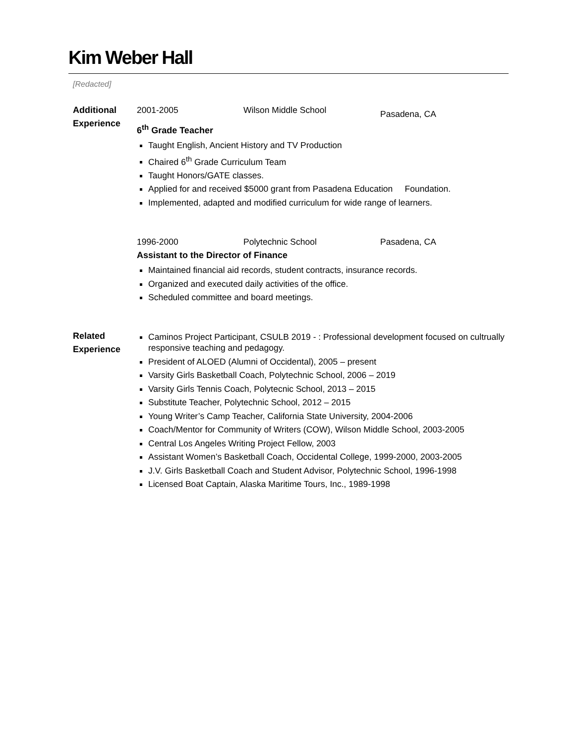Kim Weber Hall
[Redacted]
Additional
Experience
2001-2005 Wilson Middle School Pasadena, CA
6<sup>th</sup> Grade Teacher
Taught English, Ancient History and TV Production
Chaired 6<sup>th</sup> Grade Curriculum Team
Taught Honors/GATE classes.
Applied for and received $5000 grant from Pasadena Education Foundation.
Implemented, adapted and modified curriculum for wide range of learners.
1996-2000 Polytechnic School Pasadena, CA
Assistant to the Director of Finance
Maintained financial aid records, student contracts, insurance records.
Organized and executed daily activities of the office.
Scheduled committee and board meetings.
Related
Experience
Caminos Project Participant, CSULB 2019 - : Professional development focused on cultrually responsive teaching and pedagogy.
President of ALOED (Alumni of Occidental), 2005 – present
Varsity Girls Basketball Coach, Polytechnic School, 2006 – 2019
Varsity Girls Tennis Coach, Polytecnic School, 2013 – 2015
Substitute Teacher, Polytechnic School, 2012 – 2015
Young Writer’s Camp Teacher, California State University, 2004-2006
Coach/Mentor for Community of Writers (COW), Wilson Middle School, 2003-2005
Central Los Angeles Writing Project Fellow, 2003
Assistant Women’s Basketball Coach, Occidental College, 1999-2000, 2003-2005
J.V. Girls Basketball Coach and Student Advisor, Polytechnic School, 1996-1998
Licensed Boat Captain, Alaska Maritime Tours, Inc., 1989-1998